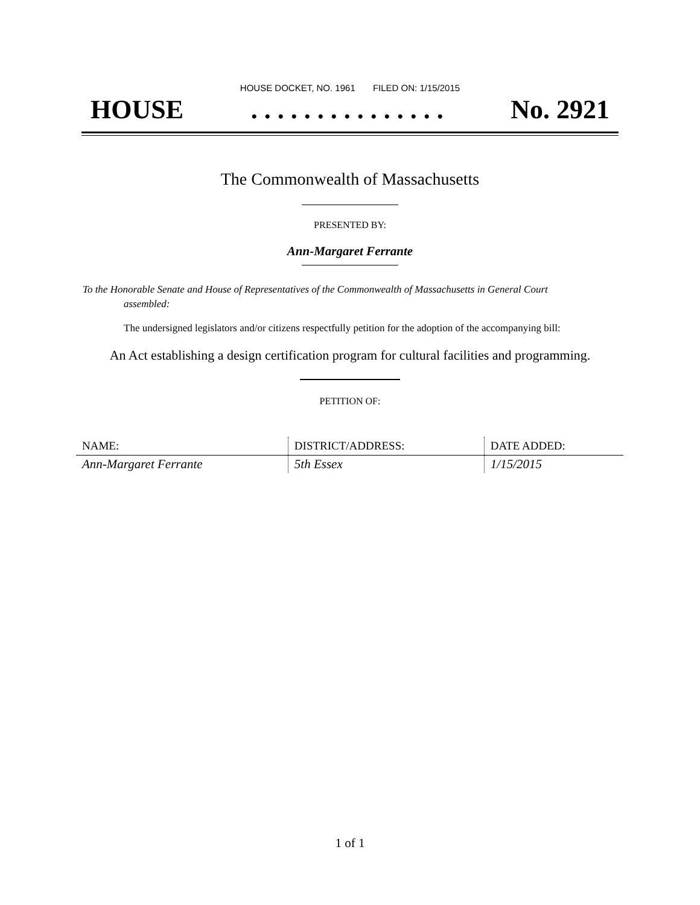HOUSE DOCKET, NO. 1961 FILED ON: 1/15/2015
HOUSE. . . . . . . . . . . . . . . No. 2921
The Commonwealth of Massachusetts
PRESENTED BY:
Ann-Margaret Ferrante
To the Honorable Senate and House of Representatives of the Commonwealth of Massachusetts in General Court assembled:
The undersigned legislators and/or citizens respectfully petition for the adoption of the accompanying bill:
An Act establishing a design certification program for cultural facilities and programming.
PETITION OF:
| NAME: | DISTRICT/ADDRESS: | DATE ADDED: |
| --- | --- | --- |
| Ann-Margaret Ferrante | 5th Essex | 1/15/2015 |
1 of 1